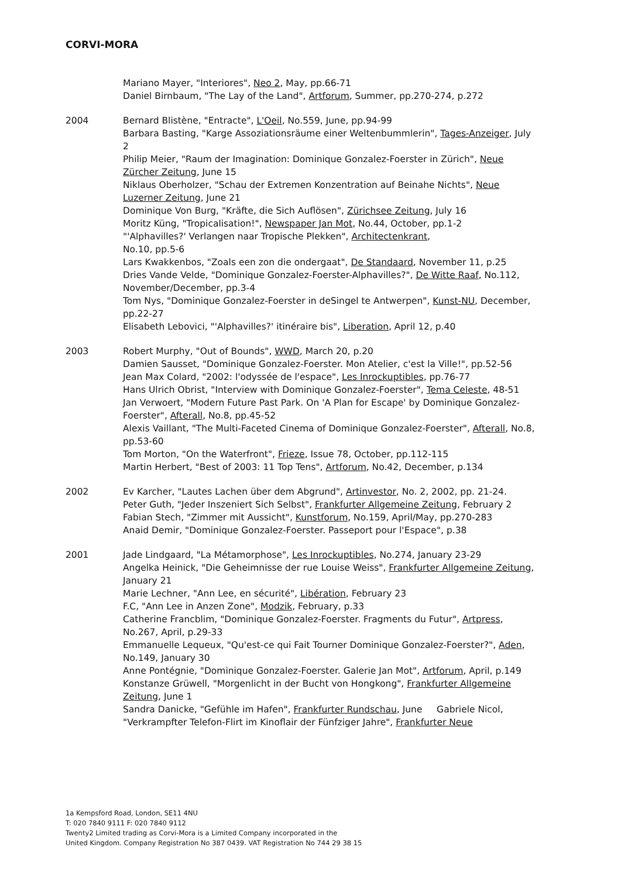CORVI-MORA
Mariano Mayer, "Interiores", Neo 2, May, pp.66-71
Daniel Birnbaum, "The Lay of the Land", Artforum, Summer, pp.270-274, p.272
2004 Bernard Blistène, "Entracte", L'Oeil, No.559, June, pp.94-99
Barbara Basting, "Karge Assoziationsräume einer Weltenbummlerin", Tages-Anzeiger, July 2
Philip Meier, "Raum der Imagination: Dominique Gonzalez-Foerster in Zürich", Neue Zürcher Zeitung, June 15
Niklaus Oberholzer, "Schau der Extremen Konzentration auf Beinahe Nichts", Neue Luzerner Zeitung, June 21
Dominique Von Burg, "Kräfte, die Sich Auflösen", Zürichsee Zeitung, July 16
Moritz Küng, "Tropicalisation!", Newspaper Jan Mot, No.44, October, pp.1-2
"'Alphavilles?' Verlangen naar Tropische Plekken", Architectenkrant,
No.10, pp.5-6
Lars Kwakkenbos, "Zoals een zon die ondergaat", De Standaard, November 11, p.25
Dries Vande Velde, "Dominique Gonzalez-Foerster-Alphavilles?", De Witte Raaf, No.112, November/December, pp.3-4
Tom Nys, "Dominique Gonzalez-Foerster in deSingel te Antwerpen", Kunst-NU, December, pp.22-27
Elisabeth Lebovici, "'Alphavilles?' itinéraire bis", Liberation, April 12, p.40
2003 Robert Murphy, "Out of Bounds", WWD, March 20, p.20
Damien Sausset, "Dominique Gonzalez-Foerster. Mon Atelier, c'est la Ville!", pp.52-56
Jean Max Colard, "2002: l'odyssée de l'espace", Les Inrockuptibles, pp.76-77
Hans Ulrich Obrist, "Interview with Dominique Gonzalez-Foerster", Tema Celeste, 48-51
Jan Verwoert, "Modern Future Past Park. On 'A Plan for Escape' by Dominique Gonzalez-Foerster", Afterall, No.8, pp.45-52
Alexis Vaillant, "The Multi-Faceted Cinema of Dominique Gonzalez-Foerster", Afterall, No.8, pp.53-60
Tom Morton, "On the Waterfront", Frieze, Issue 78, October, pp.112-115
Martin Herbert, "Best of 2003: 11 Top Tens", Artforum, No.42, December, p.134
2002 Ev Karcher, "Lautes Lachen über dem Abgrund", Artinvestor, No. 2, 2002, pp. 21-24.
Peter Guth, "Jeder Inszeniert Sich Selbst", Frankfurter Allgemeine Zeitung, February 2
Fabian Stech, "Zimmer mit Aussicht", Kunstforum, No.159, April/May, pp.270-283
Anaid Demir, "Dominique Gonzalez-Foerster. Passeport pour l'Espace", p.38
2001 Jade Lindgaard, "La Métamorphose", Les Inrockuptibles, No.274, January 23-29
Angelka Heinick, "Die Geheimnisse der rue Louise Weiss", Frankfurter Allgemeine Zeitung, January 21
Marie Lechner, "Ann Lee, en sécurité", Libération, February 23
F.C, "Ann Lee in Anzen Zone", Modzik, February, p.33
Catherine Francblim, "Dominique Gonzalez-Foerster. Fragments du Futur", Artpress, No.267, April, p.29-33
Emmanuelle Lequeux, "Qu'est-ce qui Fait Tourner Dominique Gonzalez-Foerster?", Aden, No.149, January 30
Anne Pontégnie, "Dominique Gonzalez-Foerster. Galerie Jan Mot", Artforum, April, p.149
Konstanze Grüwell, "Morgenlicht in der Bucht von Hongkong", Frankfurter Allgemeine Zeitung, June 1
Sandra Danicke, "Gefühle im Hafen", Frankfurter Rundschau, June Gabriele Nicol, "Verkrampfter Telefon-Flirt im Kinoflair der Fünfziger Jahre", Frankfurter Neue
1a Kempsford Road, London, SE11 4NU
T: 020 7840 9111 F: 020 7840 9112
Twenty2 Limited trading as Corvi-Mora is a Limited Company incorporated in the
United Kingdom. Company Registration No 387 0439. VAT Registration No 744 29 38 15